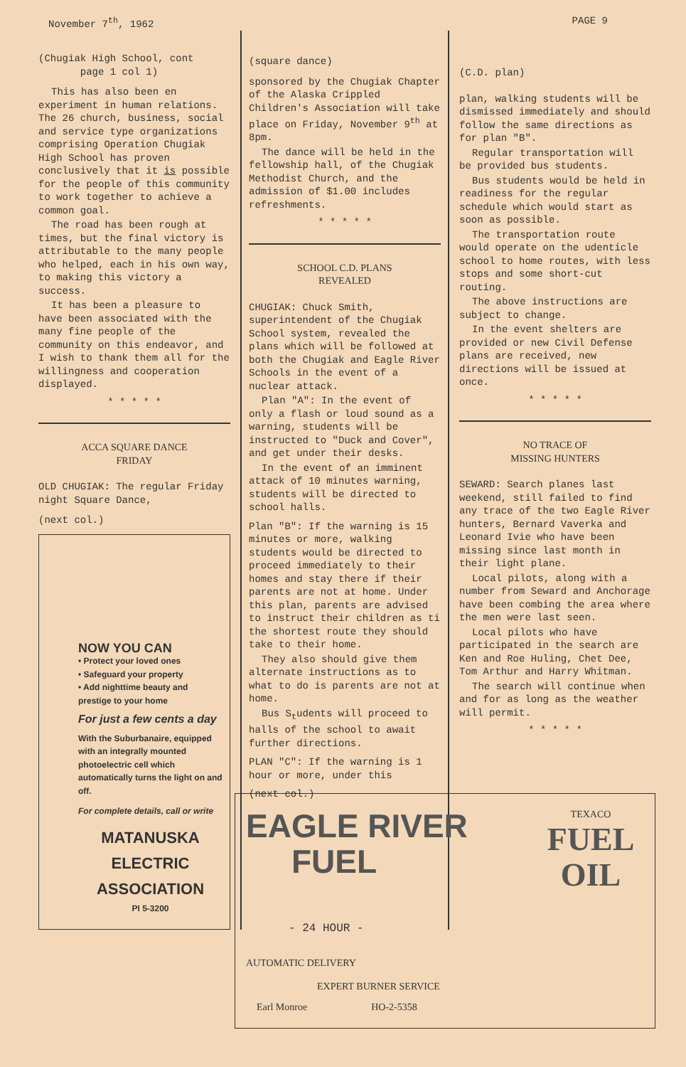November 7<sup>th</sup>, 1962 PAGE 9
(Chugiak High School, cont
page 1 col 1)
This has also been en experiment in human relations. The 26 church, business, social and service type organizations comprising Operation Chugiak High School has proven conclusively that it is possible for the people of this community to work together to achieve a common goal.
The road has been rough at times, but the final victory is attributable to the many people who helped, each in his own way, to making this victory a success.
It has been a pleasure to have been associated with the many fine people of the community on this endeavor, and I wish to thank them all for the willingness and cooperation displayed.
* * * * *
ACCA SQUARE DANCE
FRIDAY
OLD CHUGIAK: The regular Friday night Square Dance,
(next col.)
NOW YOU CAN
• Protect your loved ones
• Safeguard your property
• Add nighttime beauty and prestige to your home
For just a few cents a day
With the Suburbanaire, equipped with an integrally mounted photoelectric cell which automatically turns the light on and off.
For complete details, call or write
MATANUSKA
ELECTRIC
ASSOCIATION
PI 5-3200
(square dance)
sponsored by the Chugiak Chapter of the Alaska Crippled Children's Association will take place on Friday, November 9<sup>th</sup> at 8pm.
The dance will be held in the fellowship hall, of the Chugiak Methodist Church, and the admission of $1.00 includes refreshments.
* * * * *
SCHOOL C.D. PLANS
REVEALED
CHUGIAK: Chuck Smith, superintendent of the Chugiak School system, revealed the plans which will be followed at both the Chugiak and Eagle River Schools in the event of a nuclear attack.
Plan "A": In the event of only a flash or loud sound as a warning, students will be instructed to "Duck and Cover", and get under their desks.
In the event of an imminent attack of 10 minutes warning, students will be directed to school halls.
Plan "B": If the warning is 15 minutes or more, walking students would be directed to proceed immediately to their homes and stay there if their parents are not at home. Under this plan, parents are advised to instruct their children as ti the shortest route they should take to their home.
They also should give them alternate instructions as to what to do is parents are not at home.
Bus S<sub>t</sub>udents will proceed to halls of the school to await further directions.
PLAN "C": If the warning is 1 hour or more, under this
(next col.)
(C.D. plan)
plan, walking students will be dismissed immediately and should follow the same directions as for plan "B".
Regular transportation will be provided bus students.
Bus students would be held in readiness for the regular schedule which would start as soon as possible.
The transportation route would operate on the udenticle school to home routes, with less stops and some short-cut routing.
The above instructions are subject to change.
In the event shelters are provided or new Civil Defense plans are received, new directions will be issued at once.
* * * * *
NO TRACE OF
MISSING HUNTERS
SEWARD: Search planes last weekend, still failed to find any trace of the two Eagle River hunters, Bernard Vaverka and Leonard Ivie who have been missing since last month in their light plane.
Local pilots, along with a number from Seward and Anchorage have been combing the area where the men were last seen.
Local pilots who have participated in the search are Ken and Roe Huling, Chet Dee, Tom Arthur and Harry Whitman.
The search will continue when and for as long as the weather will permit.
* * * * *
EAGLE RIVER
FUEL
- 24 HOUR -
AUTOMATIC DELIVERY
EXPERT BURNER SERVICE
Earl Monroe HO-2-5358
TEXACO
FUEL
OIL